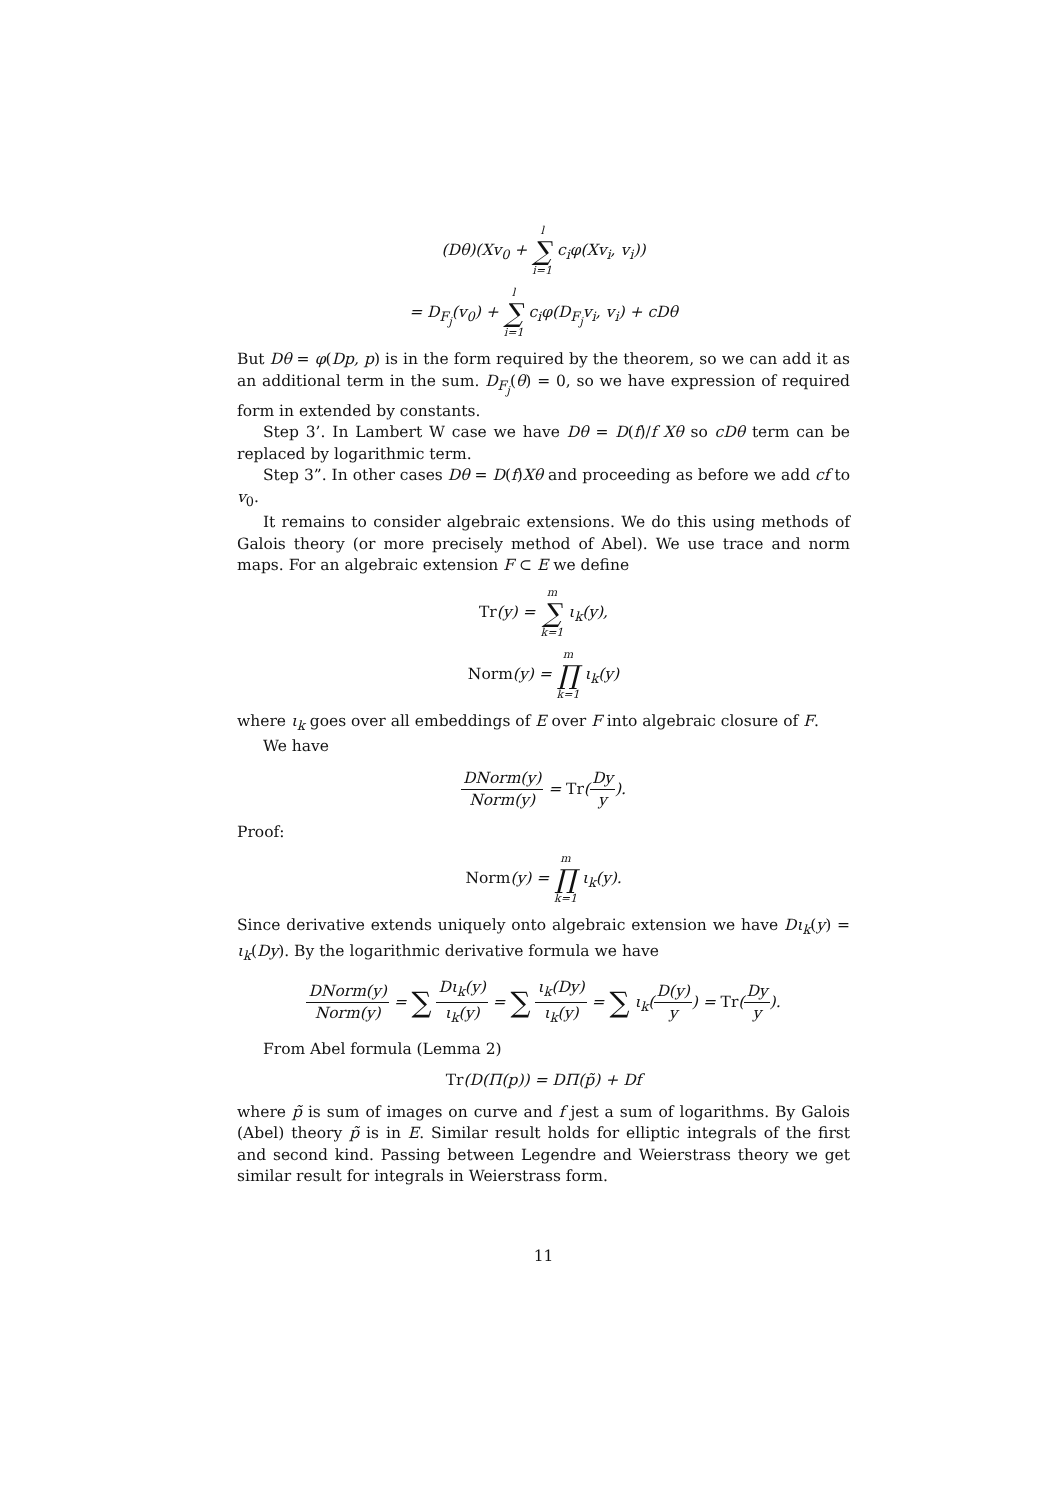(Dθ)(Xv<sub>0</sub> + l ∑ i=1 c<sub>i</sub>φ(Xv<sub>i</sub>, v<sub>i</sub>))
= D<sub>F<sub>j</sub></sub>(v<sub>0</sub>) + l ∑ i=1 c<sub>i</sub>φ(D<sub>F<sub>j</sub></sub>v<sub>i</sub>, v<sub>i</sub>) + cDθ
But Dθ = φ(Dp, p) is in the form required by the theorem, so we can add it as an additional term in the sum. D<sub>F<sub>j</sub></sub>(θ) = 0, so we have expression of required form in extended by constants.
Step 3’. In Lambert W case we have Dθ = D(f)/f Xθ so cDθ term can be replaced by logarithmic term.
Step 3”. In other cases Dθ = D(f)Xθ and proceeding as before we add cf to v<sub>0</sub>.
It remains to consider algebraic extensions. We do this using methods of Galois theory (or more precisely method of Abel). We use trace and norm maps. For an algebraic extension F ⊂ E we define
Tr(y) = m ∑ k=1 ι<sub>k</sub>(y),
Norm(y) = m ∏ k=1 ι<sub>k</sub>(y)
where ι<sub>k</sub> goes over all embeddings of E over F into algebraic closure of F.
We have
DNorm(y) Norm(y) = Tr(Dy y).
Proof:
Norm(y) = m ∏ k=1 ι<sub>k</sub>(y).
Since derivative extends uniquely onto algebraic extension we have Dι<sub>k</sub>(y) = ι<sub>k</sub>(Dy). By the logarithmic derivative formula we have
DNorm(y) Norm(y) = ∑ Dι<sub>k</sub>(y) ι<sub>k</sub>(y) = ∑ ι<sub>k</sub>(Dy) ι<sub>k</sub>(y) = ∑ ι<sub>k</sub>(D(y) y) = Tr(Dy y).
From Abel formula (Lemma 2)
Tr(D(Π(p)) = DΠ(p̃) + Df
where p̃ is sum of images on curve and f jest a sum of logarithms. By Galois (Abel) theory p̃ is in E. Similar result holds for elliptic integrals of the first and second kind. Passing between Legendre and Weierstrass theory we get similar result for integrals in Weierstrass form.
11